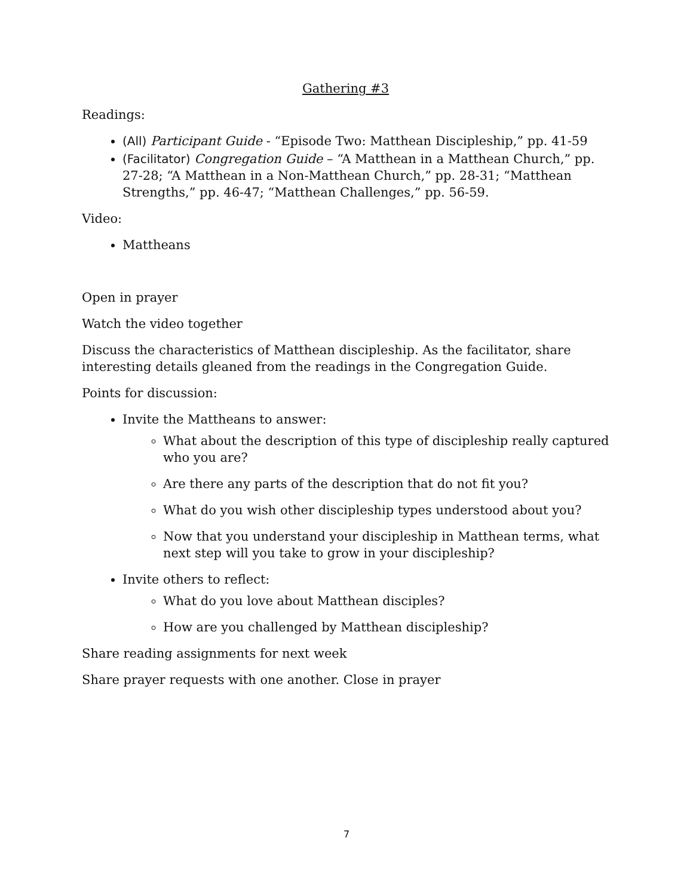Gathering #3
Readings:
(All) Participant Guide - “Episode Two: Matthean Discipleship,” pp. 41-59
(Facilitator) Congregation Guide – “A Matthean in a Matthean Church,” pp. 27-28; “A Matthean in a Non-Matthean Church,” pp. 28-31; “Matthean Strengths,” pp. 46-47; “Matthean Challenges,” pp. 56-59.
Video:
Mattheans
Open in prayer
Watch the video together
Discuss the characteristics of Matthean discipleship. As the facilitator, share interesting details gleaned from the readings in the Congregation Guide.
Points for discussion:
Invite the Mattheans to answer:
What about the description of this type of discipleship really captured who you are?
Are there any parts of the description that do not fit you?
What do you wish other discipleship types understood about you?
Now that you understand your discipleship in Matthean terms, what next step will you take to grow in your discipleship?
Invite others to reflect:
What do you love about Matthean disciples?
How are you challenged by Matthean discipleship?
Share reading assignments for next week
Share prayer requests with one another. Close in prayer
7